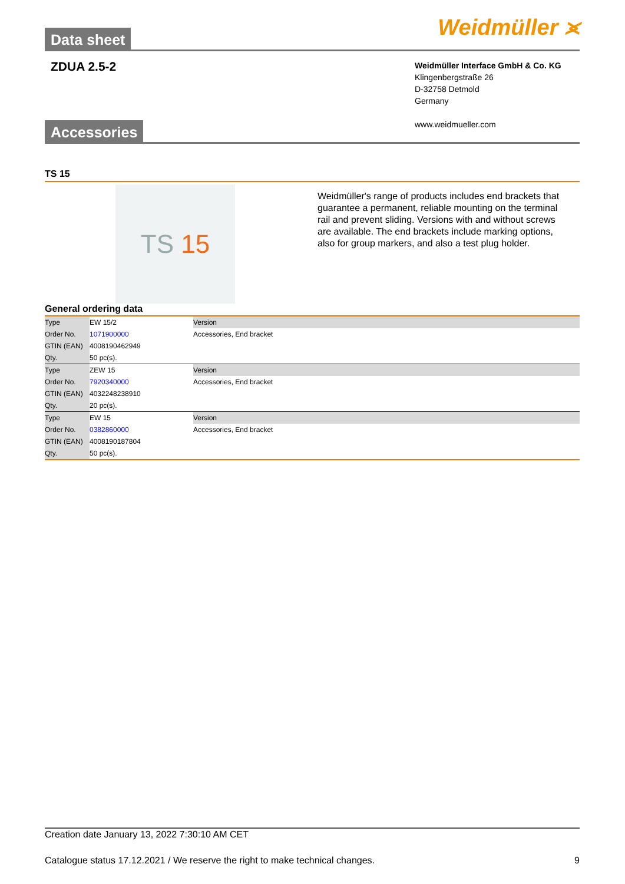Data sheet
Weidmüller ⪤
ZDUA 2.5-2
Weidmüller Interface GmbH & Co. KG
Klingenbergstraße 26
D-32758 Detmold
Germany
www.weidmueller.com
Accessories
TS 15
TS 15
Weidmüller's range of products includes end brackets that guarantee a permanent, reliable mounting on the terminal rail and prevent sliding. Versions with and without screws are available. The end brackets include marking options, also for group markers, and also a test plug holder.
General ordering data
| Type | EW 15/2 | Version |
| Order No. | 1071900000 | Accessories, End bracket |
| GTIN (EAN) | 4008190462949 | |
| Qty. | 50 pc(s). | |
| Type | ZEW 15 | Version |
| Order No. | 7920340000 | Accessories, End bracket |
| GTIN (EAN) | 4032248238910 | |
| Qty. | 20 pc(s). | |
| Type | EW 15 | Version |
| Order No. | 0382860000 | Accessories, End bracket |
| GTIN (EAN) | 4008190187804 | |
| Qty. | 50 pc(s). | |
Creation date January 13, 2022 7:30:10 AM CET
Catalogue status 17.12.2021 / We reserve the right to make technical changes. 9